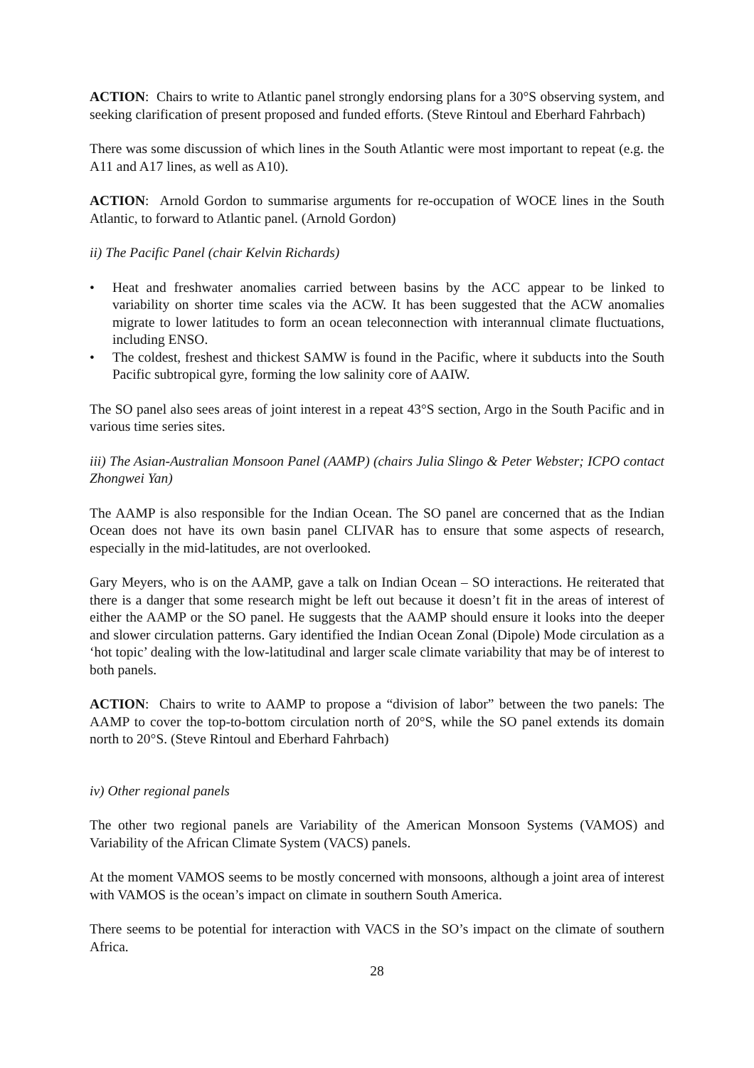ACTION: Chairs to write to Atlantic panel strongly endorsing plans for a 30°S observing system, and seeking clarification of present proposed and funded efforts. (Steve Rintoul and Eberhard Fahrbach)
There was some discussion of which lines in the South Atlantic were most important to repeat (e.g. the A11 and A17 lines, as well as A10).
ACTION: Arnold Gordon to summarise arguments for re-occupation of WOCE lines in the South Atlantic, to forward to Atlantic panel. (Arnold Gordon)
ii) The Pacific Panel (chair Kelvin Richards)
• Heat and freshwater anomalies carried between basins by the ACC appear to be linked to variability on shorter time scales via the ACW. It has been suggested that the ACW anomalies migrate to lower latitudes to form an ocean teleconnection with interannual climate fluctuations, including ENSO.
• The coldest, freshest and thickest SAMW is found in the Pacific, where it subducts into the South Pacific subtropical gyre, forming the low salinity core of AAIW.
The SO panel also sees areas of joint interest in a repeat 43°S section, Argo in the South Pacific and in various time series sites.
iii) The Asian-Australian Monsoon Panel (AAMP) (chairs Julia Slingo & Peter Webster; ICPO contact Zhongwei Yan)
The AAMP is also responsible for the Indian Ocean. The SO panel are concerned that as the Indian Ocean does not have its own basin panel CLIVAR has to ensure that some aspects of research, especially in the mid-latitudes, are not overlooked.
Gary Meyers, who is on the AAMP, gave a talk on Indian Ocean – SO interactions. He reiterated that there is a danger that some research might be left out because it doesn’t fit in the areas of interest of either the AAMP or the SO panel. He suggests that the AAMP should ensure it looks into the deeper and slower circulation patterns. Gary identified the Indian Ocean Zonal (Dipole) Mode circulation as a ‘hot topic’ dealing with the low-latitudinal and larger scale climate variability that may be of interest to both panels.
ACTION: Chairs to write to AAMP to propose a “division of labor” between the two panels: The AAMP to cover the top-to-bottom circulation north of 20°S, while the SO panel extends its domain north to 20°S. (Steve Rintoul and Eberhard Fahrbach)
iv) Other regional panels
The other two regional panels are Variability of the American Monsoon Systems (VAMOS) and Variability of the African Climate System (VACS) panels.
At the moment VAMOS seems to be mostly concerned with monsoons, although a joint area of interest with VAMOS is the ocean’s impact on climate in southern South America.
There seems to be potential for interaction with VACS in the SO’s impact on the climate of southern Africa.
28